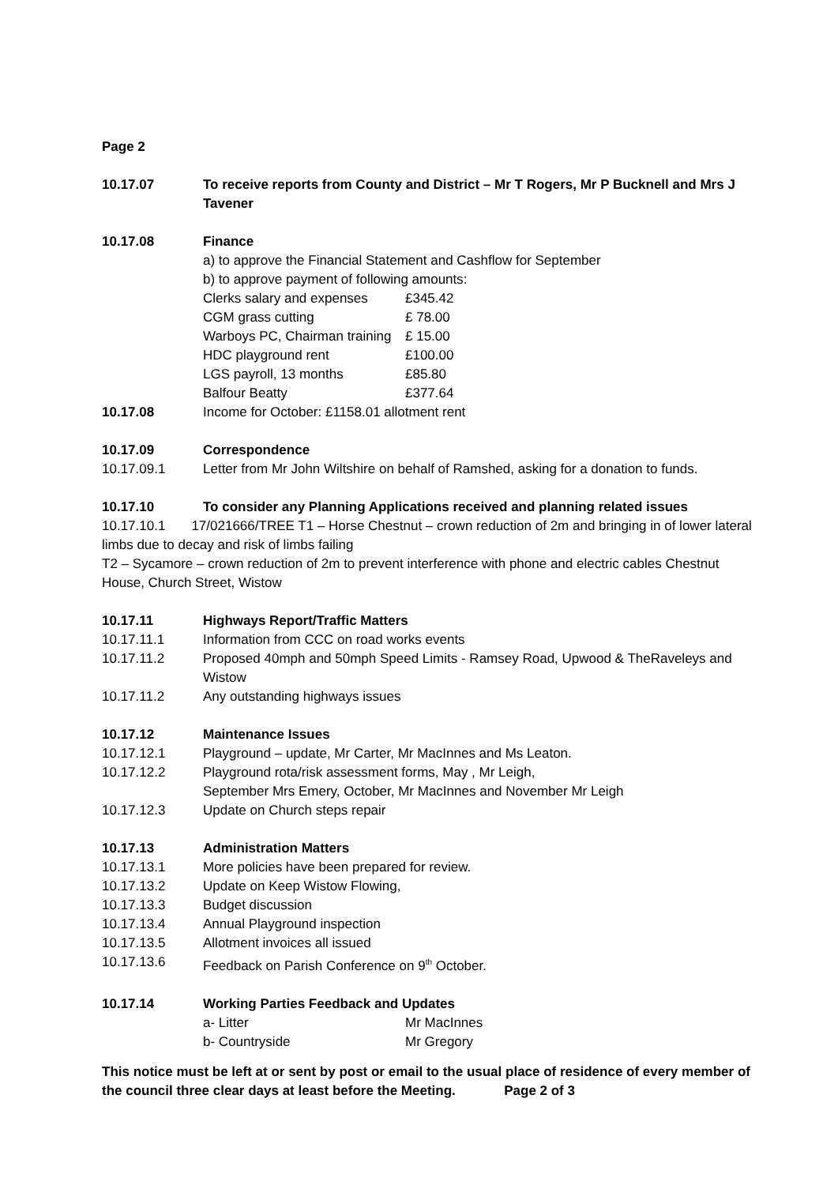Page 2
10.17.07 To receive reports from County and District – Mr T Rogers, Mr P Bucknell and Mrs J Tavener
10.17.08 Finance
a) to approve the Financial Statement and Cashflow for September
b) to approve payment of following amounts:
| Clerks salary and expenses | £345.42 |
| CGM grass cutting | £ 78.00 |
| Warboys PC, Chairman training | £ 15.00 |
| HDC playground rent | £100.00 |
| LGS payroll, 13 months | £85.80 |
| Balfour Beatty | £377.64 |
10.17.08 Income for October: £1158.01 allotment rent
10.17.09 Correspondence
10.17.09.1 Letter from Mr John Wiltshire on behalf of Ramshed, asking for a donation to funds.
10.17.10 To consider any Planning Applications received and planning related issues
10.17.10.1 17/021666/TREE T1 – Horse Chestnut – crown reduction of 2m and bringing in of lower lateral limbs due to decay and risk of limbs failing
T2 – Sycamore – crown reduction of 2m to prevent interference with phone and electric cables Chestnut House, Church Street, Wistow
10.17.11 Highways Report/Traffic Matters
10.17.11.1 Information from CCC on road works events
10.17.11.2 Proposed 40mph and 50mph Speed Limits - Ramsey Road, Upwood & TheRaveleys and Wistow
10.17.11.2 Any outstanding highways issues
10.17.12 Maintenance Issues
10.17.12.1 Playground – update, Mr Carter, Mr MacInnes and Ms Leaton.
10.17.12.2 Playground rota/risk assessment forms, May , Mr Leigh,
September Mrs Emery, October, Mr MacInnes and November Mr Leigh
10.17.12.3 Update on Church steps repair
10.17.13 Administration Matters
10.17.13.1 More policies have been prepared for review.
10.17.13.2 Update on Keep Wistow Flowing,
10.17.13.3 Budget discussion
10.17.13.4 Annual Playground inspection
10.17.13.5 Allotment invoices all issued
10.17.13.6 Feedback on Parish Conference on 9<sup>th</sup> October.
10.17.14 Working Parties Feedback and Updates
| a- Litter | Mr MacInnes |
| b- Countryside | Mr Gregory |
This notice must be left at or sent by post or email to the usual place of residence of every member of the council three clear days at least before the Meeting. Page 2 of 3